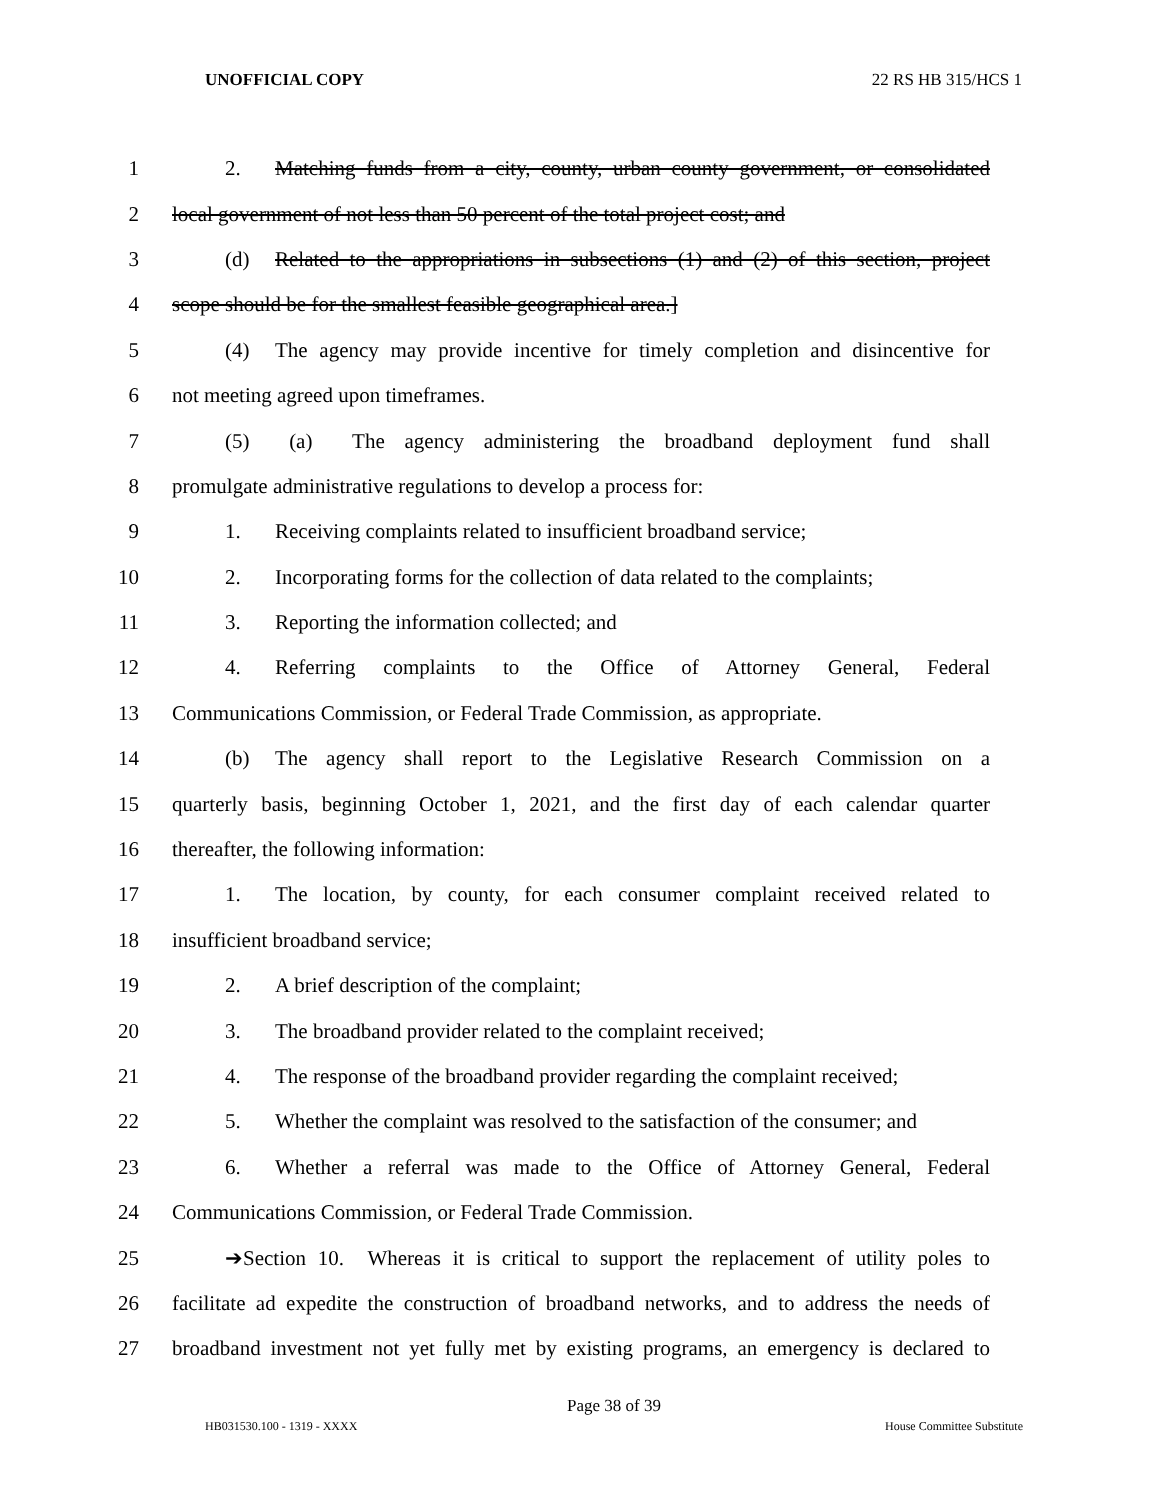UNOFFICIAL COPY 22 RS HB 315/HCS 1
1 2. Matching funds from a city, county, urban county government, or consolidated
2 local government of not less than 50 percent of the total project cost; and
3 (d) Related to the appropriations in subsections (1) and (2) of this section, project
4 scope should be for the smallest feasible geographical area.]
5 (4) The agency may provide incentive for timely completion and disincentive for
6 not meeting agreed upon timeframes.
7 (5) (a) The agency administering the broadband deployment fund shall
8 promulgate administrative regulations to develop a process for:
9 1. Receiving complaints related to insufficient broadband service;
10 2. Incorporating forms for the collection of data related to the complaints;
11 3. Reporting the information collected; and
12 4. Referring complaints to the Office of Attorney General, Federal
13 Communications Commission, or Federal Trade Commission, as appropriate.
14 (b) The agency shall report to the Legislative Research Commission on a
15 quarterly basis, beginning October 1, 2021, and the first day of each calendar quarter
16 thereafter, the following information:
17 1. The location, by county, for each consumer complaint received related to
18 insufficient broadband service;
19 2. A brief description of the complaint;
20 3. The broadband provider related to the complaint received;
21 4. The response of the broadband provider regarding the complaint received;
22 5. Whether the complaint was resolved to the satisfaction of the consumer; and
23 6. Whether a referral was made to the Office of Attorney General, Federal
24 Communications Commission, or Federal Trade Commission.
25 ➔Section 10. Whereas it is critical to support the replacement of utility poles to
26 facilitate ad expedite the construction of broadband networks, and to address the needs of
27 broadband investment not yet fully met by existing programs, an emergency is declared to
Page 38 of 39
HB031530.100 - 1319 - XXXX House Committee Substitute